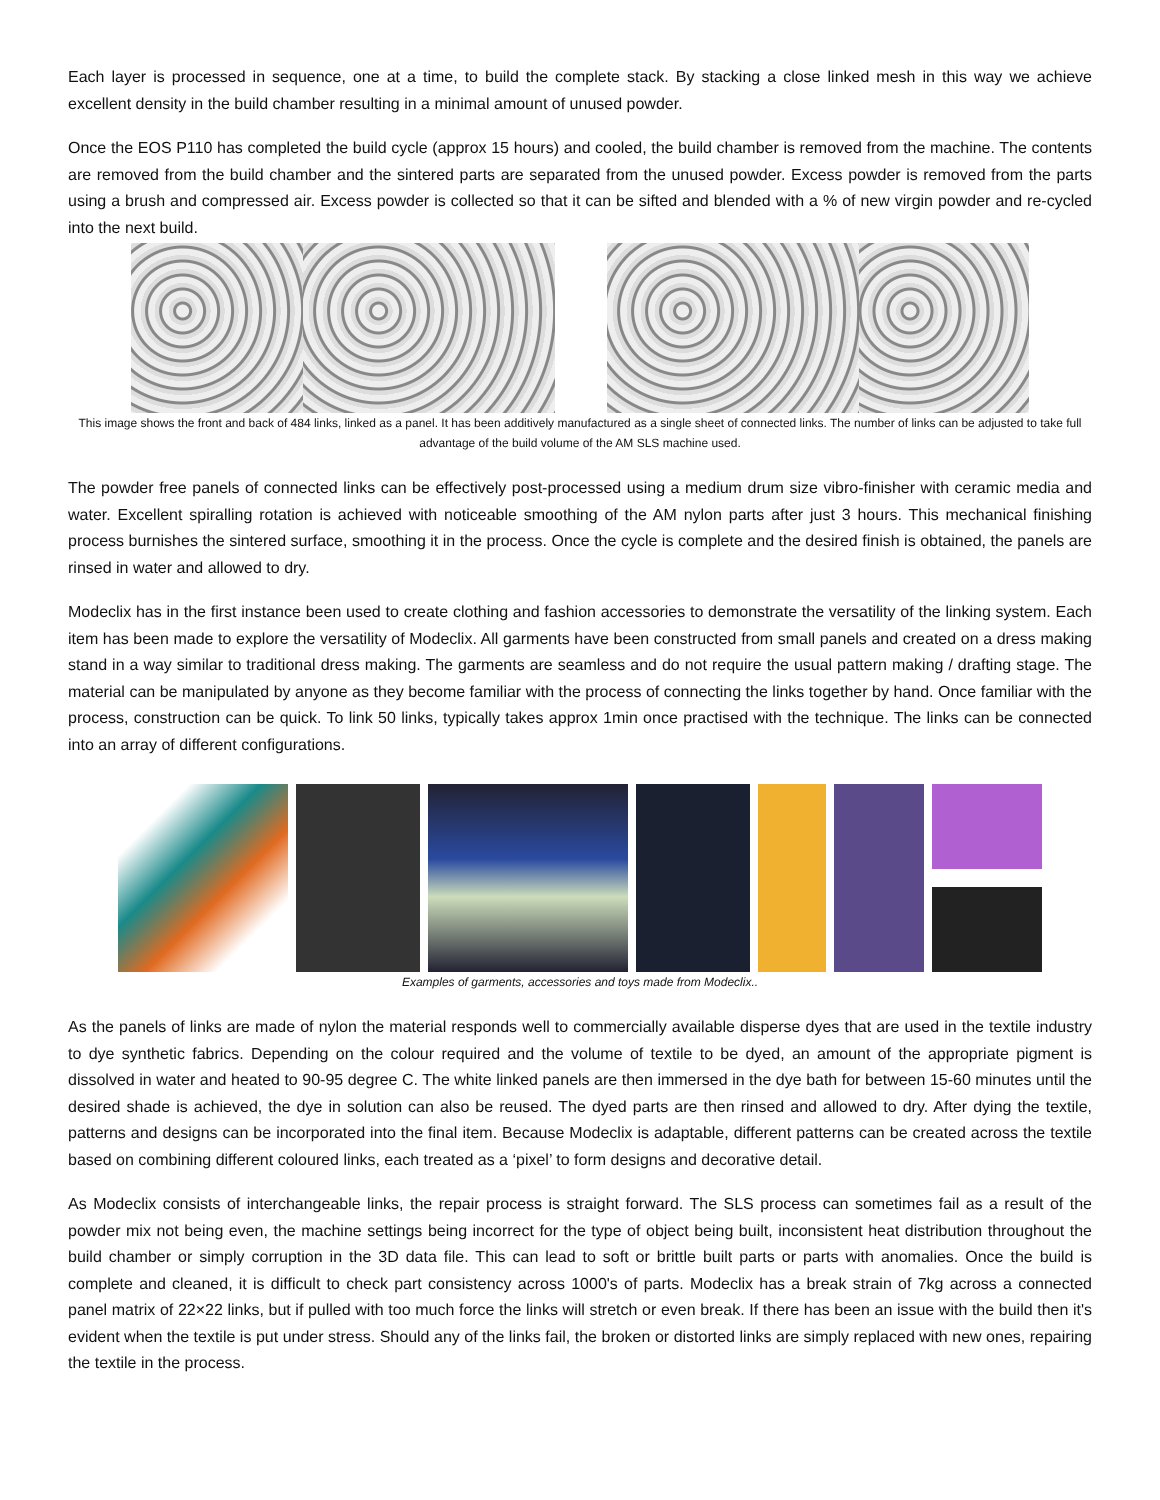Each layer is processed in sequence, one at a time, to build the complete stack. By stacking a close linked mesh in this way we achieve excellent density in the build chamber resulting in a minimal amount of unused powder.
Once the EOS P110 has completed the build cycle (approx 15 hours) and cooled, the build chamber is removed from the machine. The contents are removed from the build chamber and the sintered parts are separated from the unused powder. Excess powder is removed from the parts using a brush and compressed air. Excess powder is collected so that it can be sifted and blended with a % of new virgin powder and re-cycled into the next build.
This image shows the front and back of 484 links, linked as a panel. It has been additively manufactured as a single sheet of connected links. The number of links can be adjusted to take full advantage of the build volume of the AM SLS machine used.
The powder free panels of connected links can be effectively post-processed using a medium drum size vibro-finisher with ceramic media and water. Excellent spiralling rotation is achieved with noticeable smoothing of the AM nylon parts after just 3 hours. This mechanical finishing process burnishes the sintered surface, smoothing it in the process. Once the cycle is complete and the desired finish is obtained, the panels are rinsed in water and allowed to dry.
Modeclix has in the first instance been used to create clothing and fashion accessories to demonstrate the versatility of the linking system. Each item has been made to explore the versatility of Modeclix. All garments have been constructed from small panels and created on a dress making stand in a way similar to traditional dress making. The garments are seamless and do not require the usual pattern making / drafting stage. The material can be manipulated by anyone as they become familiar with the process of connecting the links together by hand. Once familiar with the process, construction can be quick. To link 50 links, typically takes approx 1min once practised with the technique. The links can be connected into an array of different configurations.
Examples of garments, accessories and toys made from Modeclix..
As the panels of links are made of nylon the material responds well to commercially available disperse dyes that are used in the textile industry to dye synthetic fabrics. Depending on the colour required and the volume of textile to be dyed, an amount of the appropriate pigment is dissolved in water and heated to 90-95 degree C. The white linked panels are then immersed in the dye bath for between 15-60 minutes until the desired shade is achieved, the dye in solution can also be reused. The dyed parts are then rinsed and allowed to dry. After dying the textile, patterns and designs can be incorporated into the final item. Because Modeclix is adaptable, different patterns can be created across the textile based on combining different coloured links, each treated as a ‘pixel’ to form designs and decorative detail.
As Modeclix consists of interchangeable links, the repair process is straight forward. The SLS process can sometimes fail as a result of the powder mix not being even, the machine settings being incorrect for the type of object being built, inconsistent heat distribution throughout the build chamber or simply corruption in the 3D data file. This can lead to soft or brittle built parts or parts with anomalies. Once the build is complete and cleaned, it is difficult to check part consistency across 1000's of parts. Modeclix has a break strain of 7kg across a connected panel matrix of 22×22 links, but if pulled with too much force the links will stretch or even break. If there has been an issue with the build then it's evident when the textile is put under stress. Should any of the links fail, the broken or distorted links are simply replaced with new ones, repairing the textile in the process.